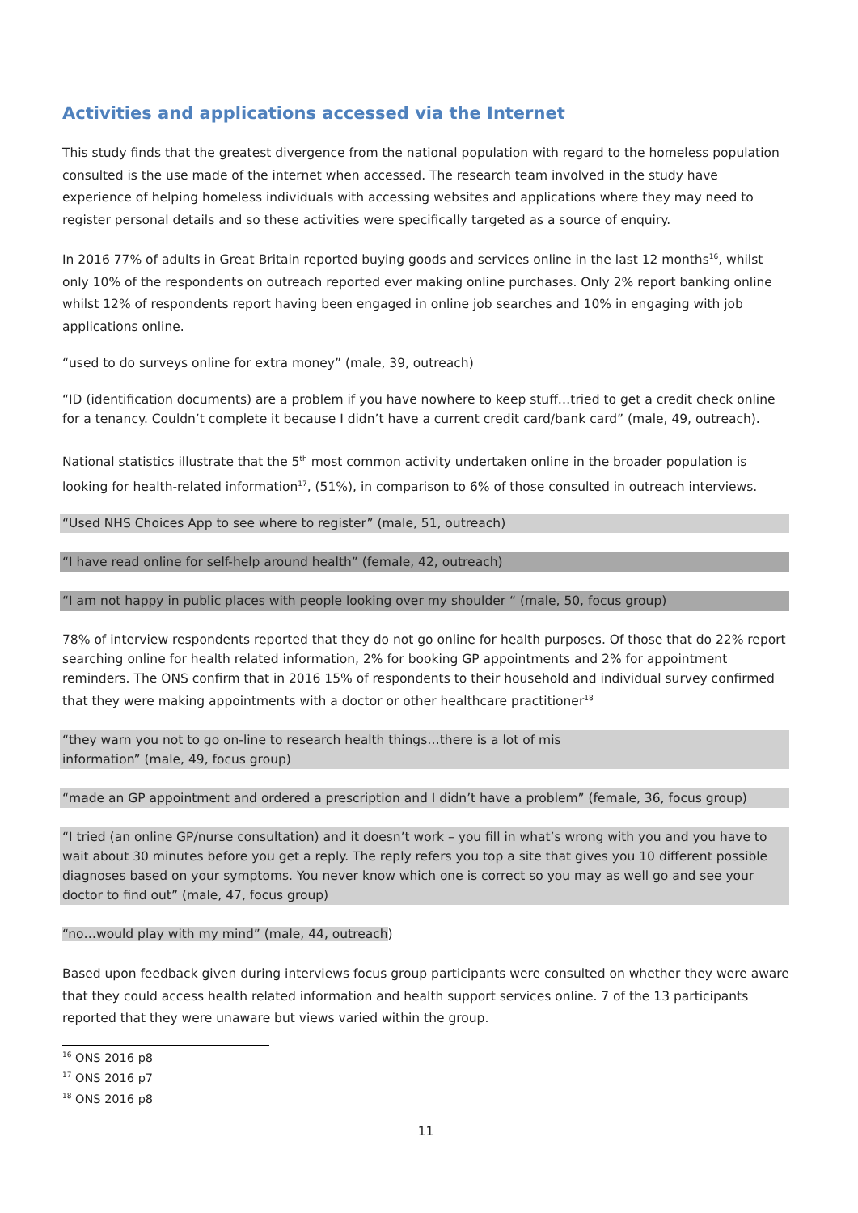Activities and applications accessed via the Internet
This study finds that the greatest divergence from the national population with regard to the homeless population consulted is the use made of the internet when accessed. The research team involved in the study have experience of helping homeless individuals with accessing websites and applications where they may need to register personal details and so these activities were specifically targeted as a source of enquiry.
In 2016 77% of adults in Great Britain reported buying goods and services online in the last 12 months<sup>16</sup>, whilst only 10% of the respondents on outreach reported ever making online purchases. Only 2% report banking online whilst 12% of respondents report having been engaged in online job searches and 10% in engaging with job applications online.
“used to do surveys online for extra money” (male, 39, outreach)
“ID (identification documents) are a problem if you have nowhere to keep stuff…tried to get a credit check online for a tenancy. Couldn’t complete it because I didn’t have a current credit card/bank card” (male, 49, outreach).
National statistics illustrate that the 5<sup>th</sup> most common activity undertaken online in the broader population is looking for health-related information<sup>17</sup>, (51%), in comparison to 6% of those consulted in outreach interviews.
“Used NHS Choices App to see where to register” (male, 51, outreach)
“I have read online for self-help around health” (female, 42, outreach)
“I am not happy in public places with people looking over my shoulder “ (male, 50, focus group)
78% of interview respondents reported that they do not go online for health purposes. Of those that do 22% report searching online for health related information, 2% for booking GP appointments and 2% for appointment reminders. The ONS confirm that in 2016 15% of respondents to their household and individual survey confirmed that they were making appointments with a doctor or other healthcare practitioner<sup>18</sup>
“they warn you not to go on-line to research health things…there is a lot of mis
information” (male, 49, focus group)
“made an GP appointment and ordered a prescription and I didn’t have a problem” (female, 36, focus group)
“I tried (an online GP/nurse consultation) and it doesn’t work – you fill in what’s wrong with you and you have to wait about 30 minutes before you get a reply. The reply refers you top a site that gives you 10 different possible diagnoses based on your symptoms. You never know which one is correct so you may as well go and see your doctor to find out” (male, 47, focus group)
“no…would play with my mind” (male, 44, outreach)
Based upon feedback given during interviews focus group participants were consulted on whether they were aware that they could access health related information and health support services online. 7 of the 13 participants reported that they were unaware but views varied within the group.
<sup>16</sup> ONS 2016 p8
<sup>17</sup> ONS 2016 p7
<sup>18</sup> ONS 2016 p8
11